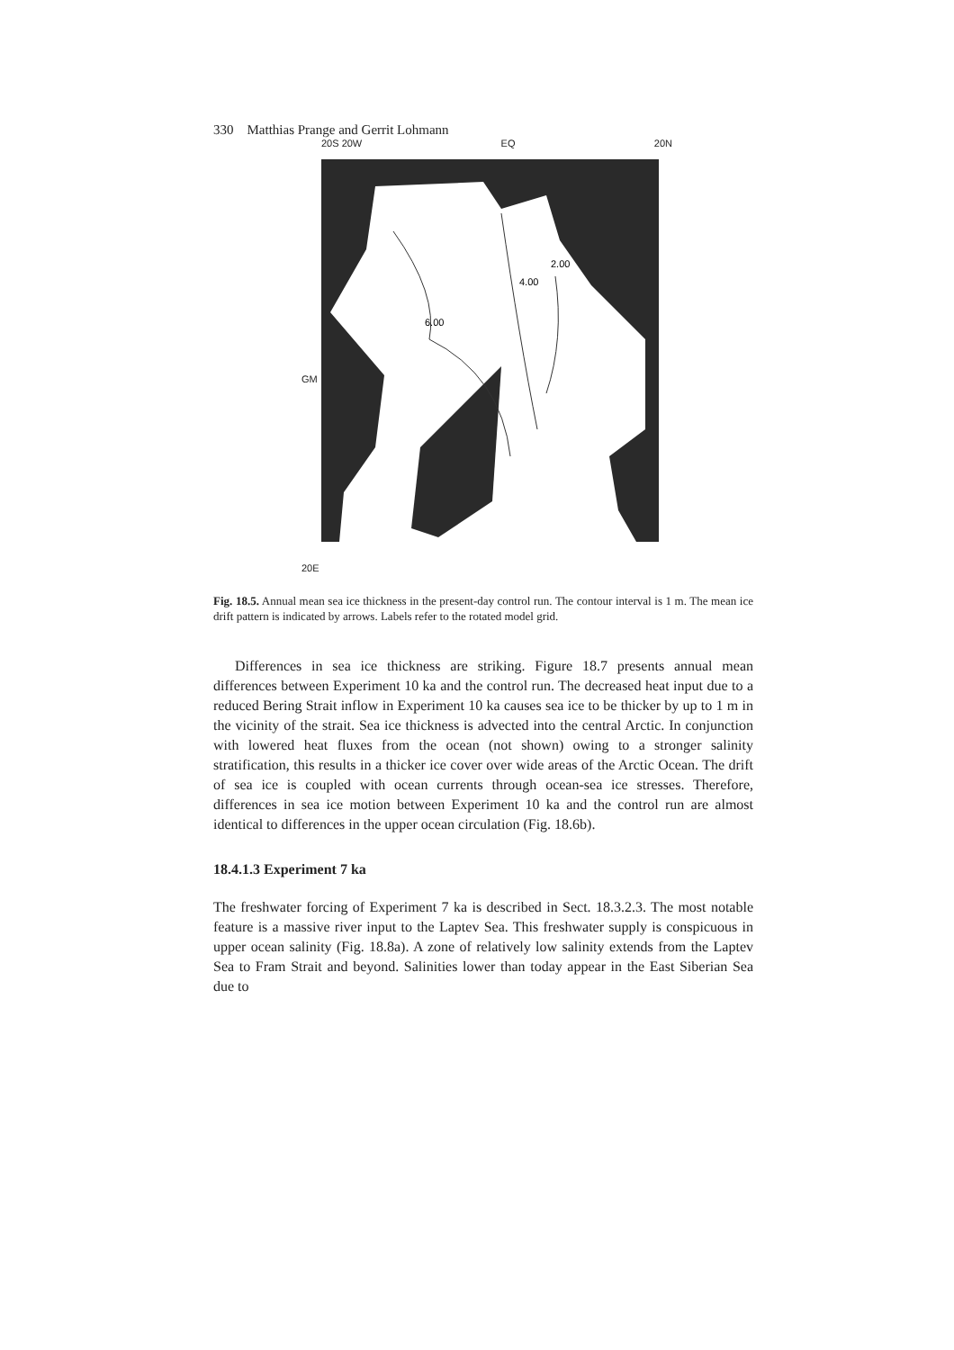330 Matthias Prange and Gerrit Lohmann
20S 20W EQ 20N
GM
20E
6.00
4.00
2.00
Fig. 18.5. Annual mean sea ice thickness in the present-day control run. The contour interval is 1 m. The mean ice drift pattern is indicated by arrows. Labels refer to the rotated model grid.
Differences in sea ice thickness are striking. Figure 18.7 presents annual mean differences between Experiment 10 ka and the control run. The decreased heat input due to a reduced Bering Strait inflow in Experiment 10 ka causes sea ice to be thicker by up to 1 m in the vicinity of the strait. Sea ice thickness is advected into the central Arctic. In conjunction with lowered heat fluxes from the ocean (not shown) owing to a stronger salinity stratification, this results in a thicker ice cover over wide areas of the Arctic Ocean. The drift of sea ice is coupled with ocean currents through ocean-sea ice stresses. Therefore, differences in sea ice motion between Experiment 10 ka and the control run are almost identical to differences in the upper ocean circulation (Fig. 18.6b).
18.4.1.3 Experiment 7 ka
The freshwater forcing of Experiment 7 ka is described in Sect. 18.3.2.3. The most notable feature is a massive river input to the Laptev Sea. This freshwater supply is conspicuous in upper ocean salinity (Fig. 18.8a). A zone of relatively low salinity extends from the Laptev Sea to Fram Strait and beyond. Salinities lower than today appear in the East Siberian Sea due to